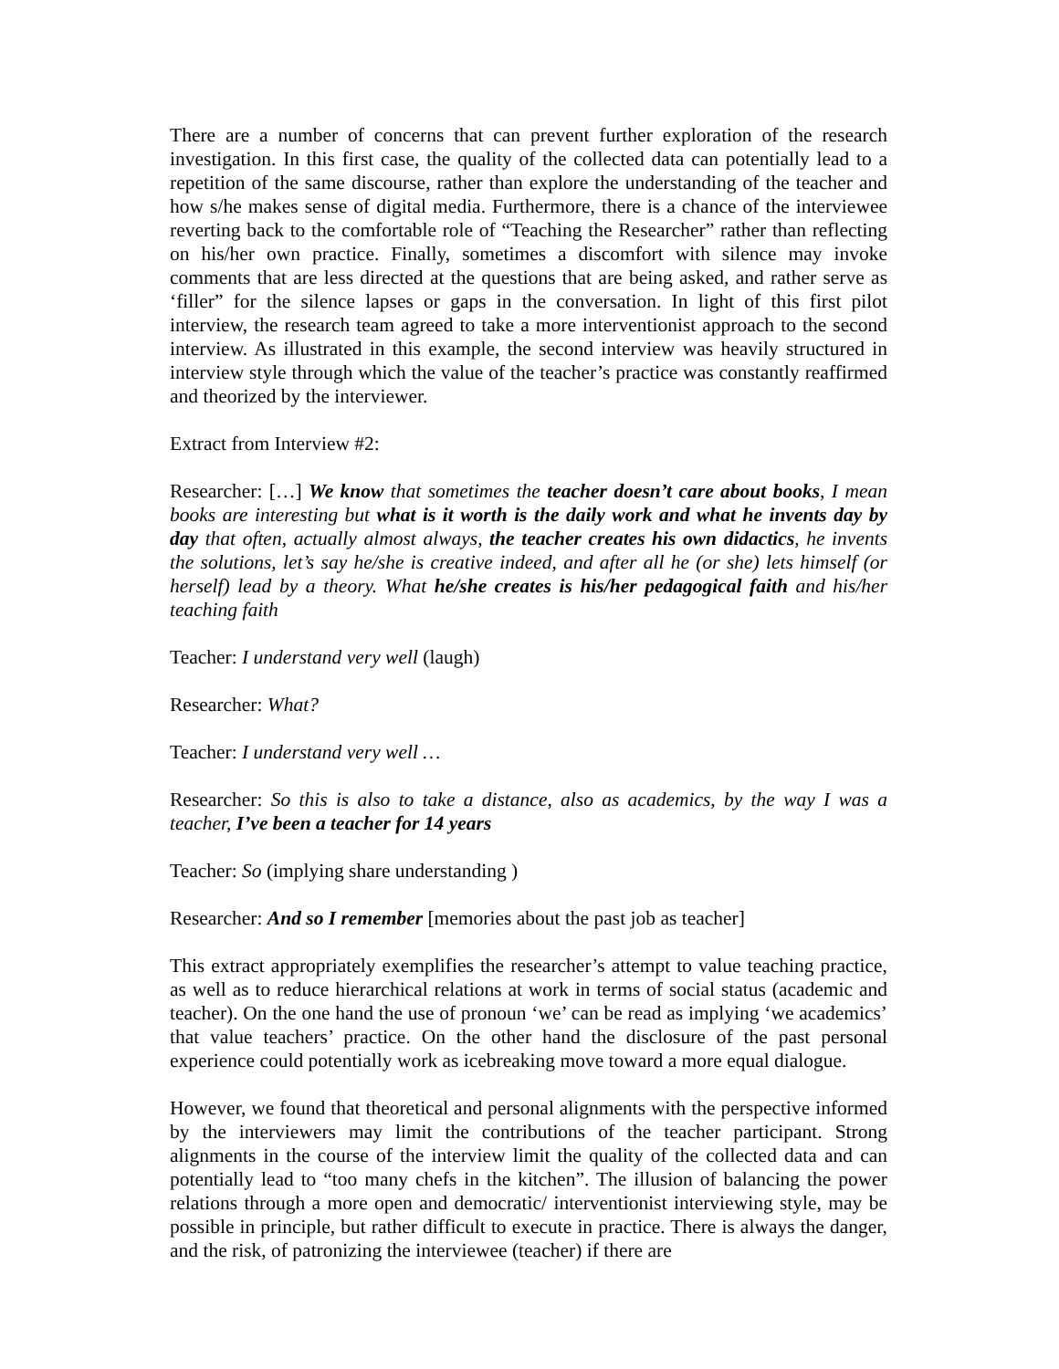There are a number of concerns that can prevent further exploration of the research investigation. In this first case, the quality of the collected data can potentially lead to a repetition of the same discourse, rather than explore the understanding of the teacher and how s/he makes sense of digital media. Furthermore, there is a chance of the interviewee reverting back to the comfortable role of “Teaching the Researcher” rather than reflecting on his/her own practice. Finally, sometimes a discomfort with silence may invoke comments that are less directed at the questions that are being asked, and rather serve as ‘filler” for the silence lapses or gaps in the conversation. In light of this first pilot interview, the research team agreed to take a more interventionist approach to the second interview. As illustrated in this example, the second interview was heavily structured in interview style through which the value of the teacher’s practice was constantly reaffirmed and theorized by the interviewer.
Extract from Interview #2:
Researcher: […] We know that sometimes the teacher doesn’t care about books, I mean books are interesting but what is it worth is the daily work and what he invents day by day that often, actually almost always, the teacher creates his own didactics, he invents the solutions, let’s say he/she is creative indeed, and after all he (or she) lets himself (or herself) lead by a theory. What he/she creates is his/her pedagogical faith and his/her teaching faith
Teacher: I understand very well (laugh)
Researcher: What?
Teacher: I understand very well …
Researcher: So this is also to take a distance, also as academics, by the way I was a teacher, I’ve been a teacher for 14 years
Teacher: So (implying share understanding )
Researcher: And so I remember [memories about the past job as teacher]
This extract appropriately exemplifies the researcher’s attempt to value teaching practice, as well as to reduce hierarchical relations at work in terms of social status (academic and teacher). On the one hand the use of pronoun ‘we’ can be read as implying ‘we academics’ that value teachers’ practice. On the other hand the disclosure of the past personal experience could potentially work as icebreaking move toward a more equal dialogue.
However, we found that theoretical and personal alignments with the perspective informed by the interviewers may limit the contributions of the teacher participant. Strong alignments in the course of the interview limit the quality of the collected data and can potentially lead to “too many chefs in the kitchen”. The illusion of balancing the power relations through a more open and democratic/ interventionist interviewing style, may be possible in principle, but rather difficult to execute in practice. There is always the danger, and the risk, of patronizing the interviewee (teacher) if there are